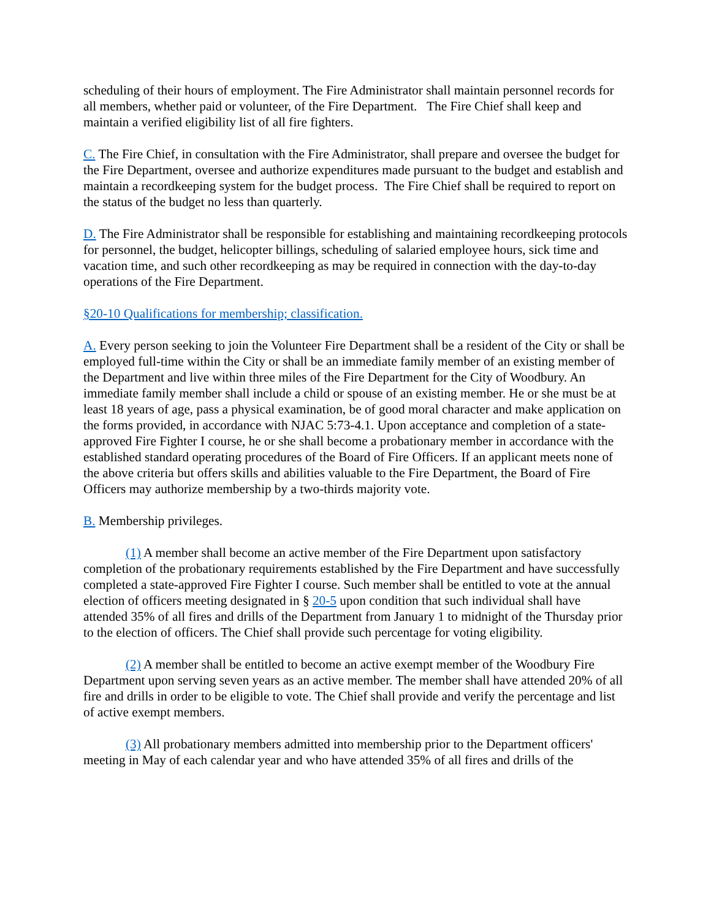scheduling of their hours of employment. The Fire Administrator shall maintain personnel records for all members, whether paid or volunteer, of the Fire Department. The Fire Chief shall keep and maintain a verified eligibility list of all fire fighters.
C. The Fire Chief, in consultation with the Fire Administrator, shall prepare and oversee the budget for the Fire Department, oversee and authorize expenditures made pursuant to the budget and establish and maintain a recordkeeping system for the budget process. The Fire Chief shall be required to report on the status of the budget no less than quarterly.
D. The Fire Administrator shall be responsible for establishing and maintaining recordkeeping protocols for personnel, the budget, helicopter billings, scheduling of salaried employee hours, sick time and vacation time, and such other recordkeeping as may be required in connection with the day-to-day operations of the Fire Department.
§20-10 Qualifications for membership; classification.
A. Every person seeking to join the Volunteer Fire Department shall be a resident of the City or shall be employed full-time within the City or shall be an immediate family member of an existing member of the Department and live within three miles of the Fire Department for the City of Woodbury. An immediate family member shall include a child or spouse of an existing member. He or she must be at least 18 years of age, pass a physical examination, be of good moral character and make application on the forms provided, in accordance with NJAC 5:73-4.1. Upon acceptance and completion of a state-approved Fire Fighter I course, he or she shall become a probationary member in accordance with the established standard operating procedures of the Board of Fire Officers. If an applicant meets none of the above criteria but offers skills and abilities valuable to the Fire Department, the Board of Fire Officers may authorize membership by a two-thirds majority vote.
B. Membership privileges.
(1) A member shall become an active member of the Fire Department upon satisfactory completion of the probationary requirements established by the Fire Department and have successfully completed a state-approved Fire Fighter I course. Such member shall be entitled to vote at the annual election of officers meeting designated in § 20-5 upon condition that such individual shall have attended 35% of all fires and drills of the Department from January 1 to midnight of the Thursday prior to the election of officers. The Chief shall provide such percentage for voting eligibility.
(2) A member shall be entitled to become an active exempt member of the Woodbury Fire Department upon serving seven years as an active member. The member shall have attended 20% of all fire and drills in order to be eligible to vote. The Chief shall provide and verify the percentage and list of active exempt members.
(3) All probationary members admitted into membership prior to the Department officers' meeting in May of each calendar year and who have attended 35% of all fires and drills of the